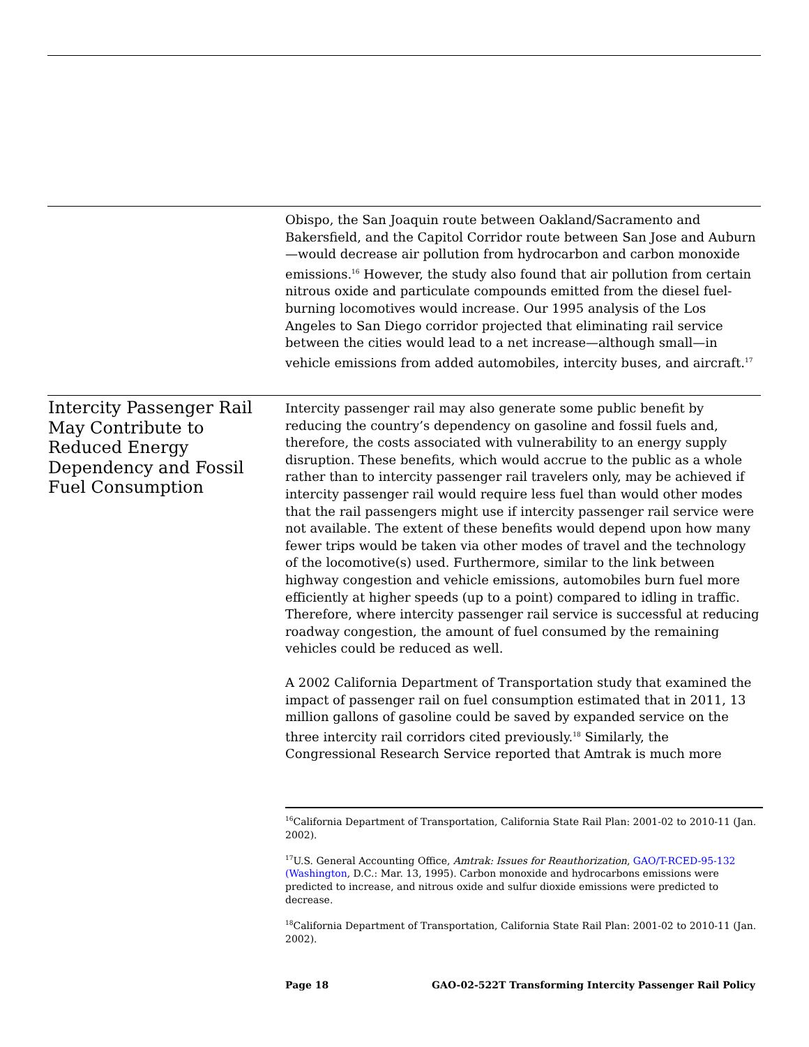Obispo, the San Joaquin route between Oakland/Sacramento and Bakersfield, and the Capitol Corridor route between San Jose and Auburn—would decrease air pollution from hydrocarbon and carbon monoxide emissions.<sup>16</sup> However, the study also found that air pollution from certain nitrous oxide and particulate compounds emitted from the diesel fuel-burning locomotives would increase. Our 1995 analysis of the Los Angeles to San Diego corridor projected that eliminating rail service between the cities would lead to a net increase—although small—in vehicle emissions from added automobiles, intercity buses, and aircraft.<sup>17</sup>
Intercity Passenger Rail May Contribute to Reduced Energy Dependency and Fossil Fuel Consumption
Intercity passenger rail may also generate some public benefit by reducing the country’s dependency on gasoline and fossil fuels and, therefore, the costs associated with vulnerability to an energy supply disruption. These benefits, which would accrue to the public as a whole rather than to intercity passenger rail travelers only, may be achieved if intercity passenger rail would require less fuel than would other modes that the rail passengers might use if intercity passenger rail service were not available. The extent of these benefits would depend upon how many fewer trips would be taken via other modes of travel and the technology of the locomotive(s) used. Furthermore, similar to the link between highway congestion and vehicle emissions, automobiles burn fuel more efficiently at higher speeds (up to a point) compared to idling in traffic. Therefore, where intercity passenger rail service is successful at reducing roadway congestion, the amount of fuel consumed by the remaining vehicles could be reduced as well.
A 2002 California Department of Transportation study that examined the impact of passenger rail on fuel consumption estimated that in 2011, 13 million gallons of gasoline could be saved by expanded service on the three intercity rail corridors cited previously.<sup>18</sup> Similarly, the Congressional Research Service reported that Amtrak is much more
<sup>16</sup> California Department of Transportation, California State Rail Plan: 2001-02 to 2010-11 (Jan. 2002).
<sup>17</sup> U.S. General Accounting Office, Amtrak: Issues for Reauthorization, GAO/T-RCED-95-132 (Washington, D.C.: Mar. 13, 1995). Carbon monoxide and hydrocarbons emissions were predicted to increase, and nitrous oxide and sulfur dioxide emissions were predicted to decrease.
<sup>18</sup> California Department of Transportation, California State Rail Plan: 2001-02 to 2010-11 (Jan. 2002).
Page 18 GAO-02-522T Transforming Intercity Passenger Rail Policy